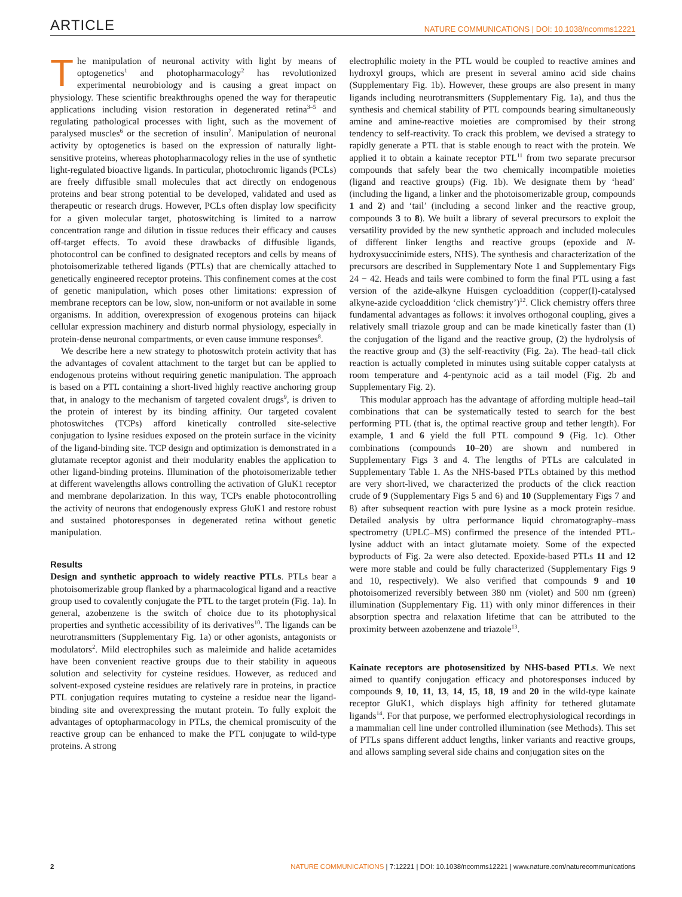ARTICLE NATURE COMMUNICATIONS | DOI: 10.1038/ncomms12221
The manipulation of neuronal activity with light by means of optogenetics<sup>1</sup> and photopharmacology<sup>2</sup> has revolutionized experimental neurobiology and is causing a great impact on physiology. These scientific breakthroughs opened the way for therapeutic applications including vision restoration in degenerated retina<sup>3–5</sup> and regulating pathological processes with light, such as the movement of paralysed muscles<sup>6</sup> or the secretion of insulin<sup>7</sup>. Manipulation of neuronal activity by optogenetics is based on the expression of naturally light-sensitive proteins, whereas photopharmacology relies in the use of synthetic light-regulated bioactive ligands. In particular, photochromic ligands (PCLs) are freely diffusible small molecules that act directly on endogenous proteins and bear strong potential to be developed, validated and used as therapeutic or research drugs. However, PCLs often display low specificity for a given molecular target, photoswitching is limited to a narrow concentration range and dilution in tissue reduces their efficacy and causes off-target effects. To avoid these drawbacks of diffusible ligands, photocontrol can be confined to designated receptors and cells by means of photoisomerizable tethered ligands (PTLs) that are chemically attached to genetically engineered receptor proteins. This confinement comes at the cost of genetic manipulation, which poses other limitations: expression of membrane receptors can be low, slow, non-uniform or not available in some organisms. In addition, overexpression of exogenous proteins can hijack cellular expression machinery and disturb normal physiology, especially in protein-dense neuronal compartments, or even cause immune responses<sup>8</sup>.
We describe here a new strategy to photoswitch protein activity that has the advantages of covalent attachment to the target but can be applied to endogenous proteins without requiring genetic manipulation. The approach is based on a PTL containing a short-lived highly reactive anchoring group that, in analogy to the mechanism of targeted covalent drugs<sup>9</sup>, is driven to the protein of interest by its binding affinity. Our targeted covalent photoswitches (TCPs) afford kinetically controlled site-selective conjugation to lysine residues exposed on the protein surface in the vicinity of the ligand-binding site. TCP design and optimization is demonstrated in a glutamate receptor agonist and their modularity enables the application to other ligand-binding proteins. Illumination of the photoisomerizable tether at different wavelengths allows controlling the activation of GluK1 receptor and membrane depolarization. In this way, TCPs enable photocontrolling the activity of neurons that endogenously express GluK1 and restore robust and sustained photoresponses in degenerated retina without genetic manipulation.
Results
Design and synthetic approach to widely reactive PTLs. PTLs bear a photoisomerizable group flanked by a pharmacological ligand and a reactive group used to covalently conjugate the PTL to the target protein (Fig. 1a). In general, azobenzene is the switch of choice due to its photophysical properties and synthetic accessibility of its derivatives<sup>10</sup>. The ligands can be neurotransmitters (Supplementary Fig. 1a) or other agonists, antagonists or modulators<sup>2</sup>. Mild electrophiles such as maleimide and halide acetamides have been convenient reactive groups due to their stability in aqueous solution and selectivity for cysteine residues. However, as reduced and solvent-exposed cysteine residues are relatively rare in proteins, in practice PTL conjugation requires mutating to cysteine a residue near the ligand-binding site and overexpressing the mutant protein. To fully exploit the advantages of optopharmacology in PTLs, the chemical promiscuity of the reactive group can be enhanced to make the PTL conjugate to wild-type proteins. A strong
electrophilic moiety in the PTL would be coupled to reactive amines and hydroxyl groups, which are present in several amino acid side chains (Supplementary Fig. 1b). However, these groups are also present in many ligands including neurotransmitters (Supplementary Fig. 1a), and thus the synthesis and chemical stability of PTL compounds bearing simultaneously amine and amine-reactive moieties are compromised by their strong tendency to self-reactivity. To crack this problem, we devised a strategy to rapidly generate a PTL that is stable enough to react with the protein. We applied it to obtain a kainate receptor PTL<sup>11</sup> from two separate precursor compounds that safely bear the two chemically incompatible moieties (ligand and reactive groups) (Fig. 1b). We designate them by ‘head’ (including the ligand, a linker and the photoisomerizable group, compounds 1 and 2) and ‘tail’ (including a second linker and the reactive group, compounds 3 to 8). We built a library of several precursors to exploit the versatility provided by the new synthetic approach and included molecules of different linker lengths and reactive groups (epoxide and N-hydroxysuccinimide esters, NHS). The synthesis and characterization of the precursors are described in Supplementary Note 1 and Supplementary Figs 24 − 42. Heads and tails were combined to form the final PTL using a fast version of the azide-alkyne Huisgen cycloaddition (copper(I)-catalysed alkyne-azide cycloaddition ‘click chemistry’)<sup>12</sup>. Click chemistry offers three fundamental advantages as follows: it involves orthogonal coupling, gives a relatively small triazole group and can be made kinetically faster than (1) the conjugation of the ligand and the reactive group, (2) the hydrolysis of the reactive group and (3) the self-reactivity (Fig. 2a). The head–tail click reaction is actually completed in minutes using suitable copper catalysts at room temperature and 4-pentynoic acid as a tail model (Fig. 2b and Supplementary Fig. 2).
This modular approach has the advantage of affording multiple head–tail combinations that can be systematically tested to search for the best performing PTL (that is, the optimal reactive group and tether length). For example, 1 and 6 yield the full PTL compound 9 (Fig. 1c). Other combinations (compounds 10–20) are shown and numbered in Supplementary Figs 3 and 4. The lengths of PTLs are calculated in Supplementary Table 1. As the NHS-based PTLs obtained by this method are very short-lived, we characterized the products of the click reaction crude of 9 (Supplementary Figs 5 and 6) and 10 (Supplementary Figs 7 and 8) after subsequent reaction with pure lysine as a mock protein residue. Detailed analysis by ultra performance liquid chromatography–mass spectrometry (UPLC–MS) confirmed the presence of the intended PTL-lysine adduct with an intact glutamate moiety. Some of the expected byproducts of Fig. 2a were also detected. Epoxide-based PTLs 11 and 12 were more stable and could be fully characterized (Supplementary Figs 9 and 10, respectively). We also verified that compounds 9 and 10 photoisomerized reversibly between 380 nm (violet) and 500 nm (green) illumination (Supplementary Fig. 11) with only minor differences in their absorption spectra and relaxation lifetime that can be attributed to the proximity between azobenzene and triazole<sup>13</sup>.
Kainate receptors are photosensitized by NHS-based PTLs. We next aimed to quantify conjugation efficacy and photoresponses induced by compounds 9, 10, 11, 13, 14, 15, 18, 19 and 20 in the wild-type kainate receptor GluK1, which displays high affinity for tethered glutamate ligands<sup>14</sup>. For that purpose, we performed electrophysiological recordings in a mammalian cell line under controlled illumination (see Methods). This set of PTLs spans different adduct lengths, linker variants and reactive groups, and allows sampling several side chains and conjugation sites on the
2 NATURE COMMUNICATIONS | 7:12221 | DOI: 10.1038/ncomms12221 | www.nature.com/naturecommunications